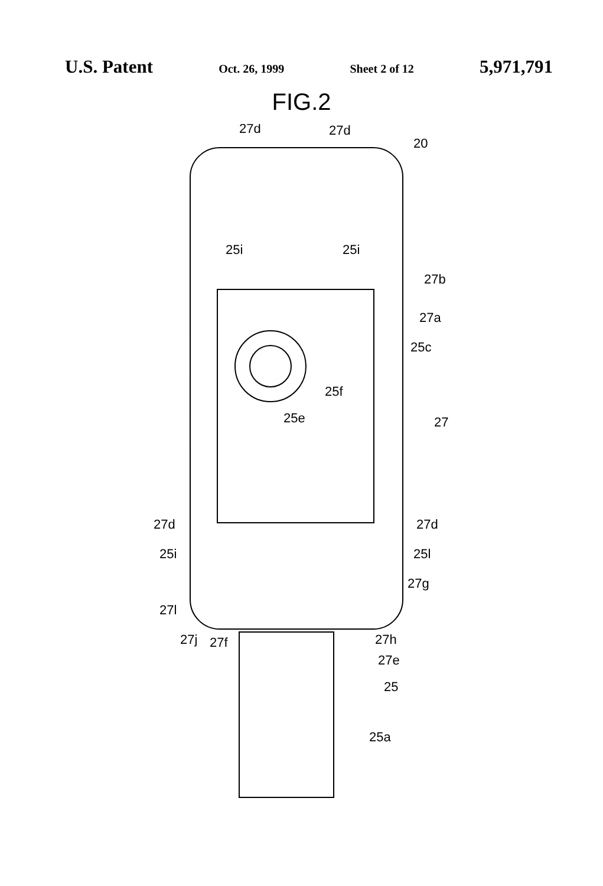U.S. Patent Oct. 26, 1999 Sheet 2 of 12 5,971,791
FIG.2
27d
27d
20
25i
25i
27b
27a
25c
25f
25e
27
27d
27d
25i
25l
27g
27l
27j
27f
27h
27e
25
25a